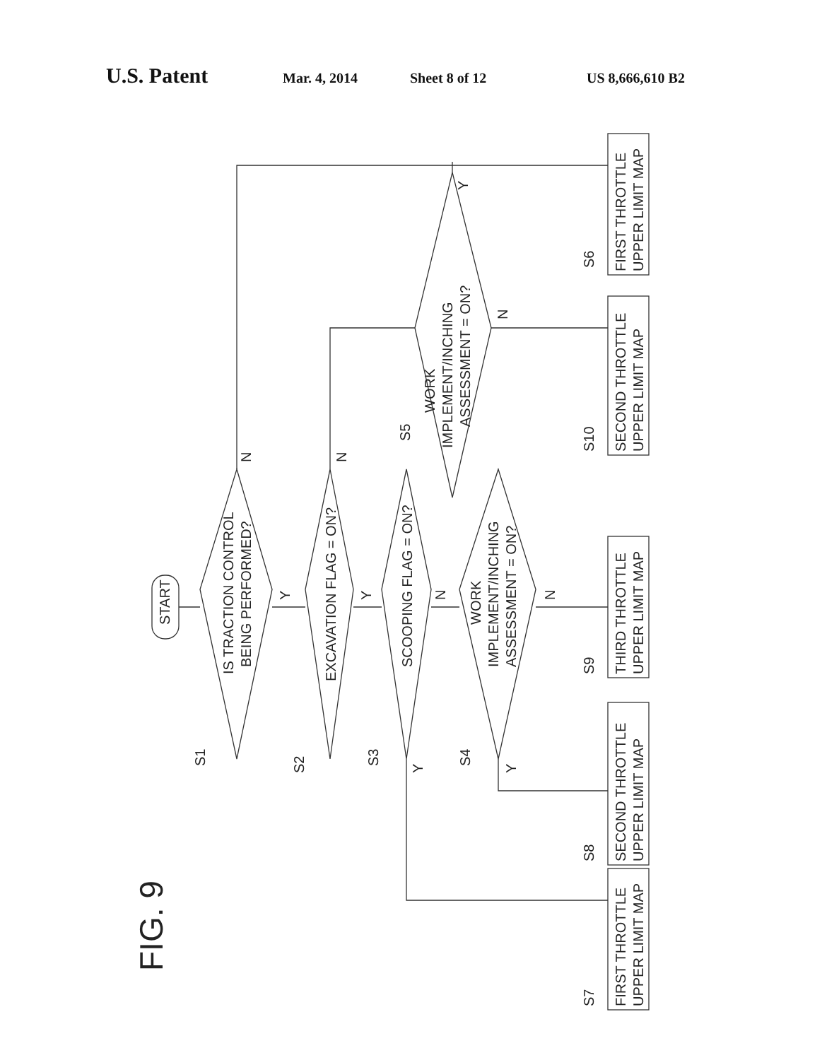U.S. Patent Mar. 4, 2014 Sheet 8 of 12 US 8,666,610 B2
START
IS TRACTION CONTROL
BEING PERFORMED?
EXCAVATION FLAG = ON?
SCOOPING FLAG = ON?
WORK
IMPLEMENT/INCHING
ASSESSMENT = ON?
WORK
IMPLEMENT/INCHING
ASSESSMENT = ON?
FIRST THROTTLE
UPPER LIMIT MAP
SECOND THROTTLE
UPPER LIMIT MAP
THIRD THROTTLE
UPPER LIMIT MAP
SECOND THROTTLE
UPPER LIMIT MAP
FIRST THROTTLE
UPPER LIMIT MAP
S1
S2
S3
S4
S5
S6
S7
S8
S9
S10
Y
Y
N
N
N
N
Y
Y
Y
N
FIG. 9